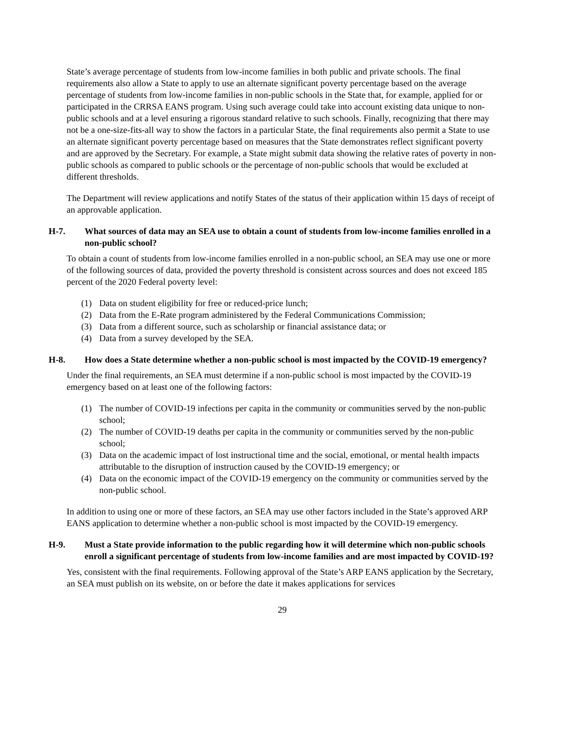State’s average percentage of students from low-income families in both public and private schools. The final requirements also allow a State to apply to use an alternate significant poverty percentage based on the average percentage of students from low-income families in non-public schools in the State that, for example, applied for or participated in the CRRSA EANS program. Using such average could take into account existing data unique to non-public schools and at a level ensuring a rigorous standard relative to such schools. Finally, recognizing that there may not be a one-size-fits-all way to show the factors in a particular State, the final requirements also permit a State to use an alternate significant poverty percentage based on measures that the State demonstrates reflect significant poverty and are approved by the Secretary. For example, a State might submit data showing the relative rates of poverty in non-public schools as compared to public schools or the percentage of non-public schools that would be excluded at different thresholds.
The Department will review applications and notify States of the status of their application within 15 days of receipt of an approvable application.
H-7. What sources of data may an SEA use to obtain a count of students from low-income families enrolled in a non-public school?
To obtain a count of students from low-income families enrolled in a non-public school, an SEA may use one or more of the following sources of data, provided the poverty threshold is consistent across sources and does not exceed 185 percent of the 2020 Federal poverty level:
(1) Data on student eligibility for free or reduced-price lunch;
(2) Data from the E-Rate program administered by the Federal Communications Commission;
(3) Data from a different source, such as scholarship or financial assistance data; or
(4) Data from a survey developed by the SEA.
H-8. How does a State determine whether a non-public school is most impacted by the COVID-19 emergency?
Under the final requirements, an SEA must determine if a non-public school is most impacted by the COVID-19 emergency based on at least one of the following factors:
(1) The number of COVID-19 infections per capita in the community or communities served by the non-public school;
(2) The number of COVID-19 deaths per capita in the community or communities served by the non-public school;
(3) Data on the academic impact of lost instructional time and the social, emotional, or mental health impacts attributable to the disruption of instruction caused by the COVID-19 emergency; or
(4) Data on the economic impact of the COVID-19 emergency on the community or communities served by the non-public school.
In addition to using one or more of these factors, an SEA may use other factors included in the State’s approved ARP EANS application to determine whether a non-public school is most impacted by the COVID-19 emergency.
H-9. Must a State provide information to the public regarding how it will determine which non-public schools enroll a significant percentage of students from low-income families and are most impacted by COVID-19?
Yes, consistent with the final requirements. Following approval of the State’s ARP EANS application by the Secretary, an SEA must publish on its website, on or before the date it makes applications for services
29